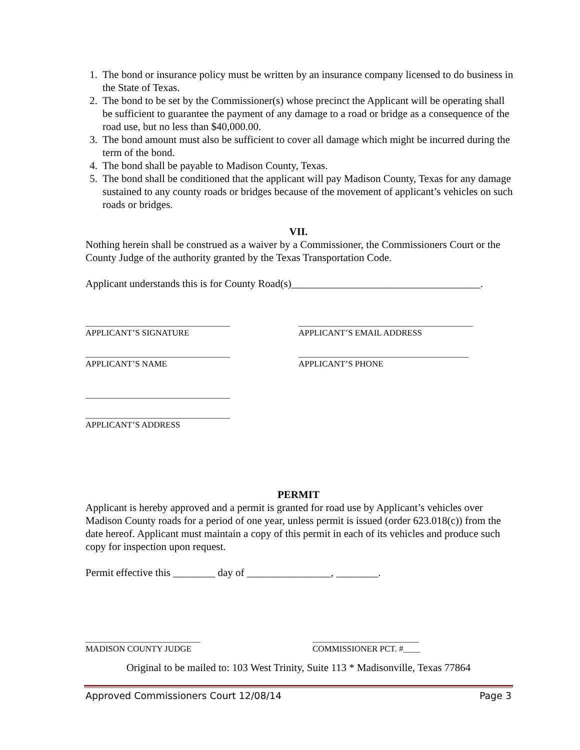1. The bond or insurance policy must be written by an insurance company licensed to do business in the State of Texas.
2. The bond to be set by the Commissioner(s) whose precinct the Applicant will be operating shall be sufficient to guarantee the payment of any damage to a road or bridge as a consequence of the road use, but no less than $40,000.00.
3. The bond amount must also be sufficient to cover all damage which might be incurred during the term of the bond.
4. The bond shall be payable to Madison County, Texas.
5. The bond shall be conditioned that the applicant will pay Madison County, Texas for any damage sustained to any county roads or bridges because of the movement of applicant’s vehicles on such roads or bridges.
VII.
Nothing herein shall be construed as a waiver by a Commissioner, the Commissioners Court or the County Judge of the authority granted by the Texas Transportation Code.
Applicant understands this is for County Road(s)____________________________________.
__________________________________
APPLICANT’S SIGNATURE
_________________________________________
APPLICANT’S EMAIL ADDRESS
__________________________________
APPLICANT’S NAME
________________________________________
APPLICANT’S PHONE
__________________________________
__________________________________
APPLICANT’S ADDRESS
PERMIT
Applicant is hereby approved and a permit is granted for road use by Applicant’s vehicles over Madison County roads for a period of one year, unless permit is issued (order 623.018(c)) from the date hereof. Applicant must maintain a copy of this permit in each of its vehicles and produce such copy for inspection upon request.
Permit effective this ________ day of ________________, ________.
___________________________
MADISON COUNTY JUDGE
_________________________
COMMISSIONER PCT. #____
Original to be mailed to: 103 West Trinity, Suite 113 * Madisonville, Texas 77864
Approved Commissioners Court 12/08/14 Page 3